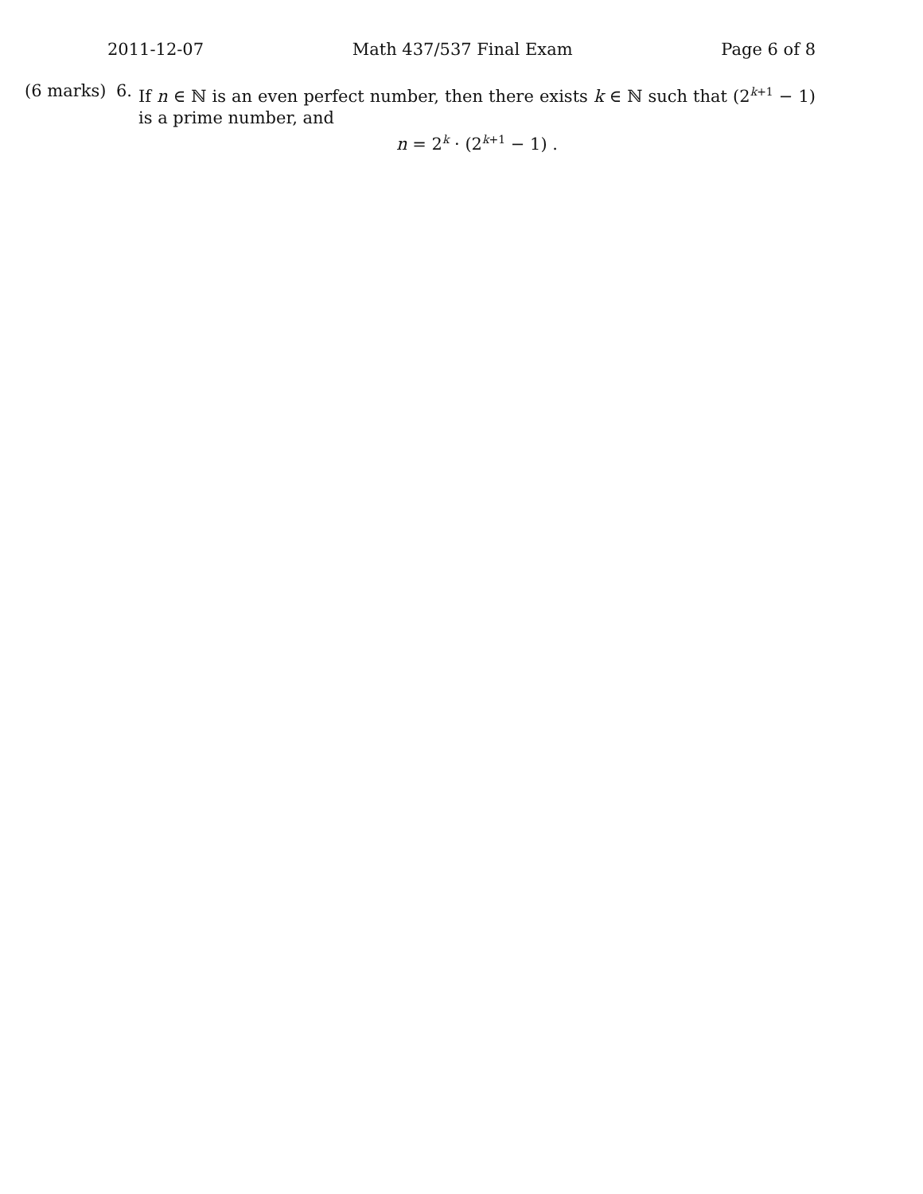2011-12-07 Math 437/537 Final Exam Page 6 of 8
(6 marks) 6.
If n ∈ ℕ is an even perfect number, then there exists k ∈ ℕ such that (2<sup>k+1</sup> − 1) is a prime number, and
n = 2<sup>k</sup> · (2<sup>k+1</sup> − 1) .